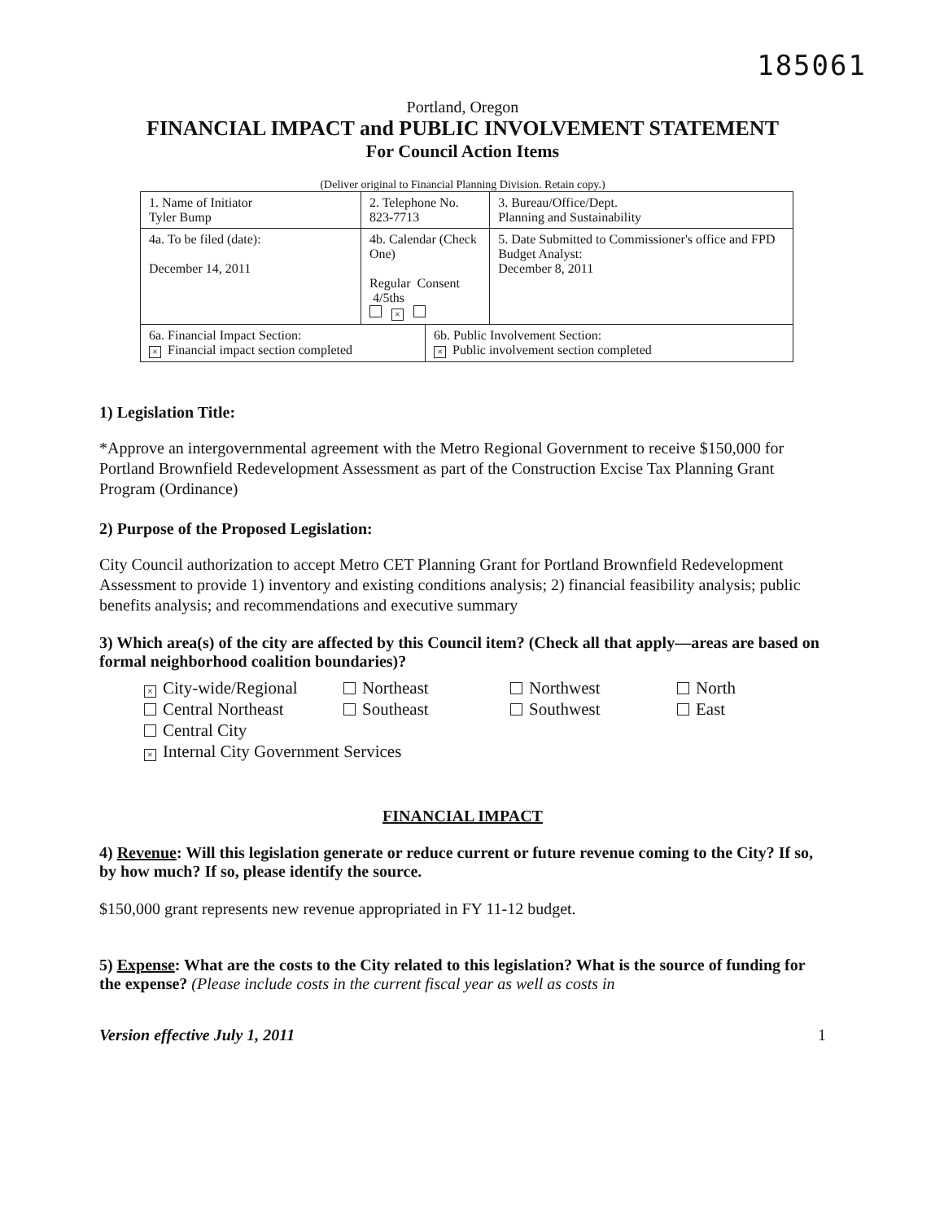185061
Portland, Oregon
FINANCIAL IMPACT and PUBLIC INVOLVEMENT STATEMENT
For Council Action Items
(Deliver original to Financial Planning Division. Retain copy.)
| 1. Name of Initiator Tyler Bump | | 2. Telephone No. 823-7713 | | 3. Bureau/Office/Dept. Planning and Sustainability |
| 4a. To be filed (date): December 14, 2011 | 4b. Calendar (Check One) Regular Consent 4/5ths × | | | 5. Date Submitted to Commissioner's office and FPD Budget Analyst: December 8, 2011 |
| 6a. Financial Impact Section: × Financial impact section completed | | | 6b. Public Involvement Section: × Public involvement section completed | |
1) Legislation Title:
*Approve an intergovernmental agreement with the Metro Regional Government to receive $150,000 for Portland Brownfield Redevelopment Assessment as part of the Construction Excise Tax Planning Grant Program (Ordinance)
2) Purpose of the Proposed Legislation:
City Council authorization to accept Metro CET Planning Grant for Portland Brownfield Redevelopment Assessment to provide 1) inventory and existing conditions analysis; 2) financial feasibility analysis; public benefits analysis; and recommendations and executive summary
3) Which area(s) of the city are affected by this Council item? (Check all that apply—areas are based on formal neighborhood coalition boundaries)?
× City-wide/Regional
Northeast
Northwest
North
Central Northeast
Southeast
Southwest
East
Central City
× Internal City Government Services
FINANCIAL IMPACT
4) Revenue: Will this legislation generate or reduce current or future revenue coming to the City? If so, by how much? If so, please identify the source.
$150,000 grant represents new revenue appropriated in FY 11-12 budget.
5) Expense: What are the costs to the City related to this legislation? What is the source of funding for the expense? (Please include costs in the current fiscal year as well as costs in
Version effective July 1, 2011 1